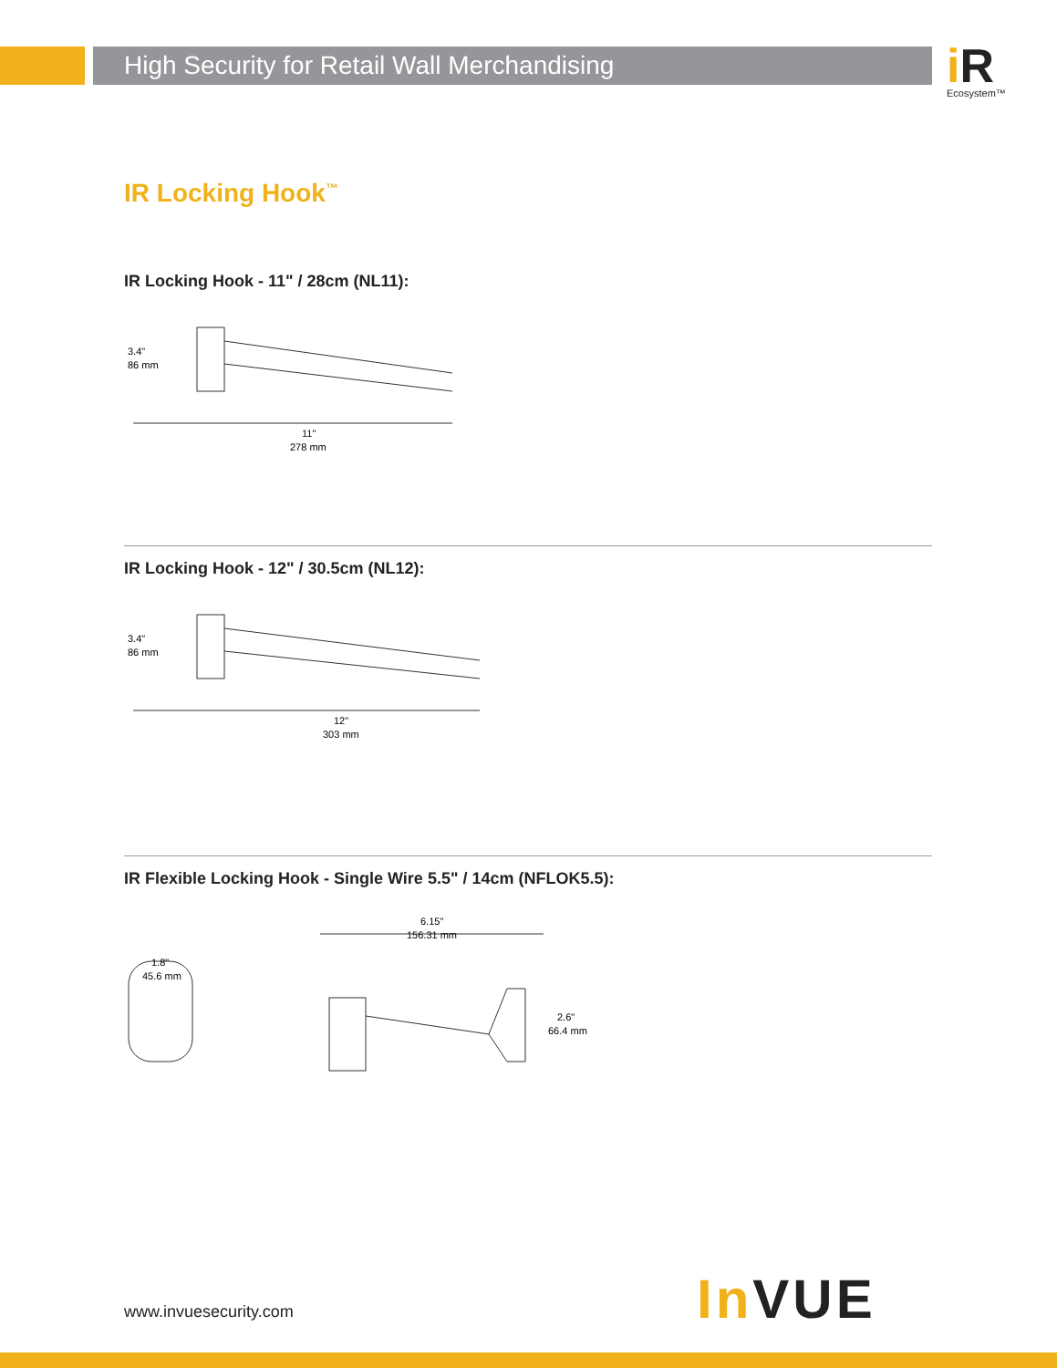High Security for Retail Wall Merchandising i R
Ecosystem™
IR Locking Hook<sup>™</sup>
IR Locking Hook - 11" / 28cm (NL11):
3.4"
86 mm
11"
278 mm
IR Locking Hook - 12" / 30.5cm (NL12):
3.4"
86 mm
12"
303 mm
IR Flexible Locking Hook - Single Wire 5.5" / 14cm (NFLOK5.5):
1.8"
45.6 mm
6.15"
156.31 mm
2.6"
66.4 mm
www.invuesecurity.com In VUE